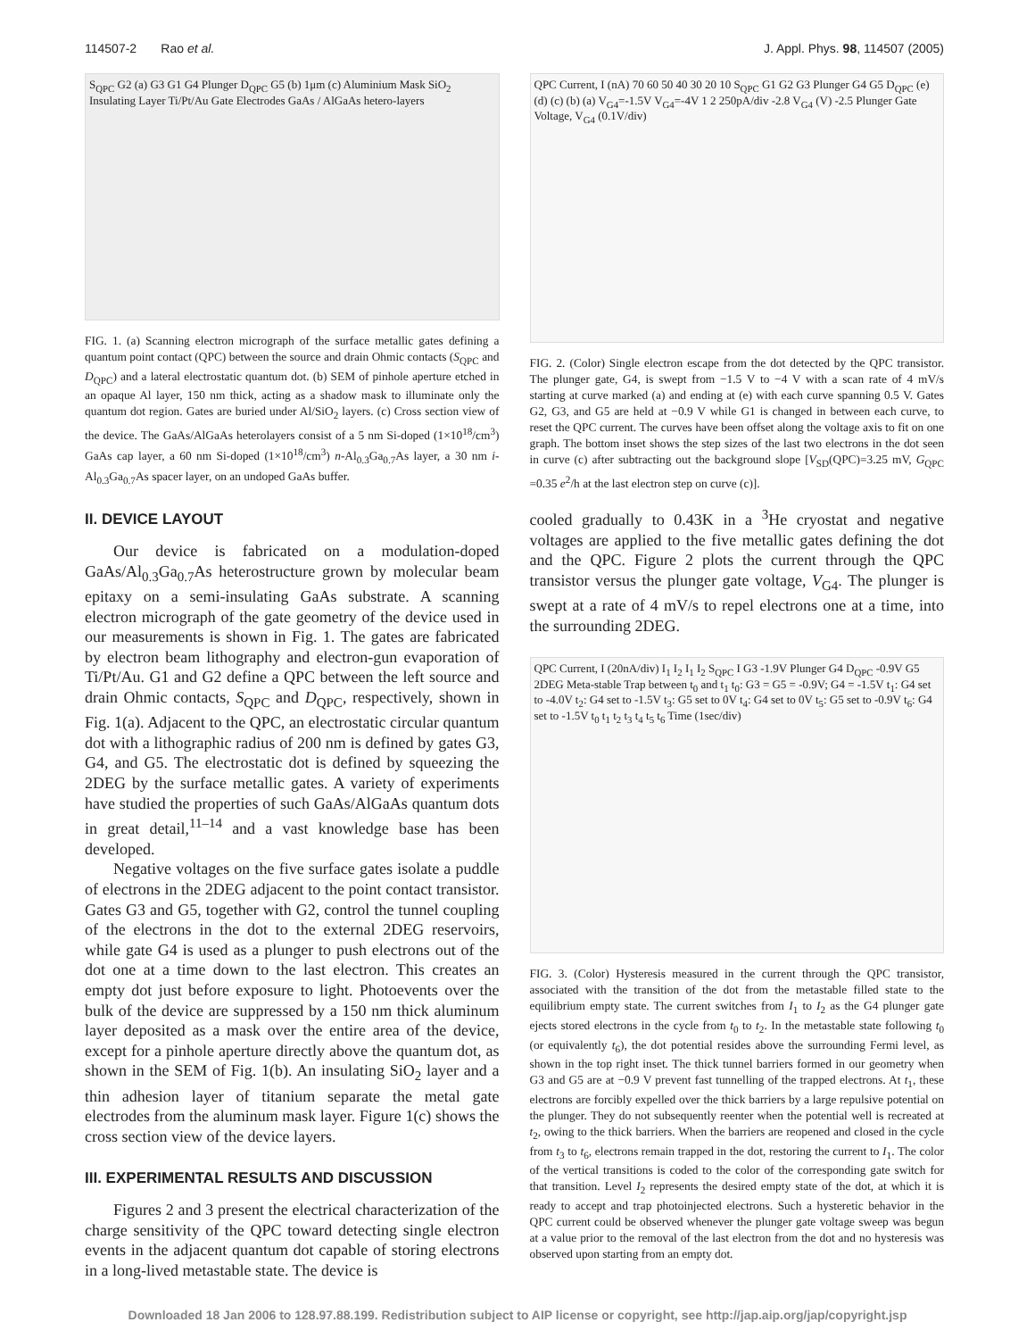114507-2 Rao et al. J. Appl. Phys. 98, 114507 (2005)
S<sub>QPC</sub> G2 (a) G3 G1 G4 Plunger D<sub>QPC</sub> G5 (b) 1μm (c) Aluminium Mask SiO<sub>2</sub> Insulating Layer Ti/Pt/Au Gate Electrodes GaAs / AlGaAs hetero-layers
FIG. 1. (a) Scanning electron micrograph of the surface metallic gates defining a quantum point contact (QPC) between the source and drain Ohmic contacts (S<sub>QPC</sub> and D<sub>QPC</sub>) and a lateral electrostatic quantum dot. (b) SEM of pinhole aperture etched in an opaque Al layer, 150 nm thick, acting as a shadow mask to illuminate only the quantum dot region. Gates are buried under Al/SiO<sub>2</sub> layers. (c) Cross section view of the device. The GaAs/AlGaAs heterolayers consist of a 5 nm Si-doped (1×10<sup>18</sup>/cm<sup>3</sup>) GaAs cap layer, a 60 nm Si-doped (1×10<sup>18</sup>/cm<sup>3</sup>) n-Al<sub>0.3</sub>Ga<sub>0.7</sub>As layer, a 30 nm i-Al<sub>0.3</sub>Ga<sub>0.7</sub>As spacer layer, on an undoped GaAs buffer.
II. DEVICE LAYOUT
Our device is fabricated on a modulation-doped GaAs/Al<sub>0.3</sub>Ga<sub>0.7</sub>As heterostructure grown by molecular beam epitaxy on a semi-insulating GaAs substrate. A scanning electron micrograph of the gate geometry of the device used in our measurements is shown in Fig. 1. The gates are fabricated by electron beam lithography and electron-gun evaporation of Ti/Pt/Au. G1 and G2 define a QPC between the left source and drain Ohmic contacts, S<sub>QPC</sub> and D<sub>QPC</sub>, respectively, shown in Fig. 1(a). Adjacent to the QPC, an electrostatic circular quantum dot with a lithographic radius of 200 nm is defined by gates G3, G4, and G5. The electrostatic dot is defined by squeezing the 2DEG by the surface metallic gates. A variety of experiments have studied the properties of such GaAs/AlGaAs quantum dots in great detail,<sup>11–14</sup> and a vast knowledge base has been developed.
Negative voltages on the five surface gates isolate a puddle of electrons in the 2DEG adjacent to the point contact transistor. Gates G3 and G5, together with G2, control the tunnel coupling of the electrons in the dot to the external 2DEG reservoirs, while gate G4 is used as a plunger to push electrons out of the dot one at a time down to the last electron. This creates an empty dot just before exposure to light. Photoevents over the bulk of the device are suppressed by a 150 nm thick aluminum layer deposited as a mask over the entire area of the device, except for a pinhole aperture directly above the quantum dot, as shown in the SEM of Fig. 1(b). An insulating SiO<sub>2</sub> layer and a thin adhesion layer of titanium separate the metal gate electrodes from the aluminum mask layer. Figure 1(c) shows the cross section view of the device layers.
III. EXPERIMENTAL RESULTS AND DISCUSSION
Figures 2 and 3 present the electrical characterization of the charge sensitivity of the QPC toward detecting single electron events in the adjacent quantum dot capable of storing electrons in a long-lived metastable state. The device is
QPC Current, I (nA) 70 60 50 40 30 20 10 S<sub>QPC</sub> G1 G2 G3 Plunger G4 G5 D<sub>QPC</sub> (e) (d) (c) (b) (a) V<sub>G4</sub>=-1.5V V<sub>G4</sub>=-4V 1 2 250pA/div -2.8 V<sub>G4</sub> (V) -2.5 Plunger Gate Voltage, V<sub>G4</sub> (0.1V/div)
FIG. 2. (Color) Single electron escape from the dot detected by the QPC transistor. The plunger gate, G4, is swept from −1.5 V to −4 V with a scan rate of 4 mV/s starting at curve marked (a) and ending at (e) with each curve spanning 0.5 V. Gates G2, G3, and G5 are held at −0.9 V while G1 is changed in between each curve, to reset the QPC current. The curves have been offset along the voltage axis to fit on one graph. The bottom inset shows the step sizes of the last two electrons in the dot seen in curve (c) after subtracting out the background slope [V<sub>SD</sub>(QPC)=3.25 mV, G<sub>QPC</sub> =0.35 e<sup>2</sup>/h at the last electron step on curve (c)].
cooled gradually to 0.43K in a <sup>3</sup>He cryostat and negative voltages are applied to the five metallic gates defining the dot and the QPC. Figure 2 plots the current through the QPC transistor versus the plunger gate voltage, V<sub>G4</sub>. The plunger is swept at a rate of 4 mV/s to repel electrons one at a time, into the surrounding 2DEG.
QPC Current, I (20nA/div) I<sub>1</sub> I<sub>2</sub> I<sub>1</sub> I<sub>2</sub> S<sub>QPC</sub> I G3 -1.9V Plunger G4 D<sub>QPC</sub> -0.9V G5 2DEG Meta-stable Trap between t<sub>0</sub> and t<sub>1</sub> t<sub>0</sub>: G3 = G5 = -0.9V; G4 = -1.5V t<sub>1</sub>: G4 set to -4.0V t<sub>2</sub>: G4 set to -1.5V t<sub>3</sub>: G5 set to 0V t<sub>4</sub>: G4 set to 0V t<sub>5</sub>: G5 set to -0.9V t<sub>6</sub>: G4 set to -1.5V t<sub>0</sub> t<sub>1</sub> t<sub>2</sub> t<sub>3</sub> t<sub>4</sub> t<sub>5</sub> t<sub>6</sub> Time (1sec/div)
FIG. 3. (Color) Hysteresis measured in the current through the QPC transistor, associated with the transition of the dot from the metastable filled state to the equilibrium empty state. The current switches from I<sub>1</sub> to I<sub>2</sub> as the G4 plunger gate ejects stored electrons in the cycle from t<sub>0</sub> to t<sub>2</sub>. In the metastable state following t<sub>0</sub> (or equivalently t<sub>6</sub>), the dot potential resides above the surrounding Fermi level, as shown in the top right inset. The thick tunnel barriers formed in our geometry when G3 and G5 are at −0.9 V prevent fast tunnelling of the trapped electrons. At t<sub>1</sub>, these electrons are forcibly expelled over the thick barriers by a large repulsive potential on the plunger. They do not subsequently reenter when the potential well is recreated at t<sub>2</sub>, owing to the thick barriers. When the barriers are reopened and closed in the cycle from t<sub>3</sub> to t<sub>6</sub>, electrons remain trapped in the dot, restoring the current to I<sub>1</sub>. The color of the vertical transitions is coded to the color of the corresponding gate switch for that transition. Level I<sub>2</sub> represents the desired empty state of the dot, at which it is ready to accept and trap photoinjected electrons. Such a hysteretic behavior in the QPC current could be observed whenever the plunger gate voltage sweep was begun at a value prior to the removal of the last electron from the dot and no hysteresis was observed upon starting from an empty dot.
Downloaded 18 Jan 2006 to 128.97.88.199. Redistribution subject to AIP license or copyright, see http://jap.aip.org/jap/copyright.jsp